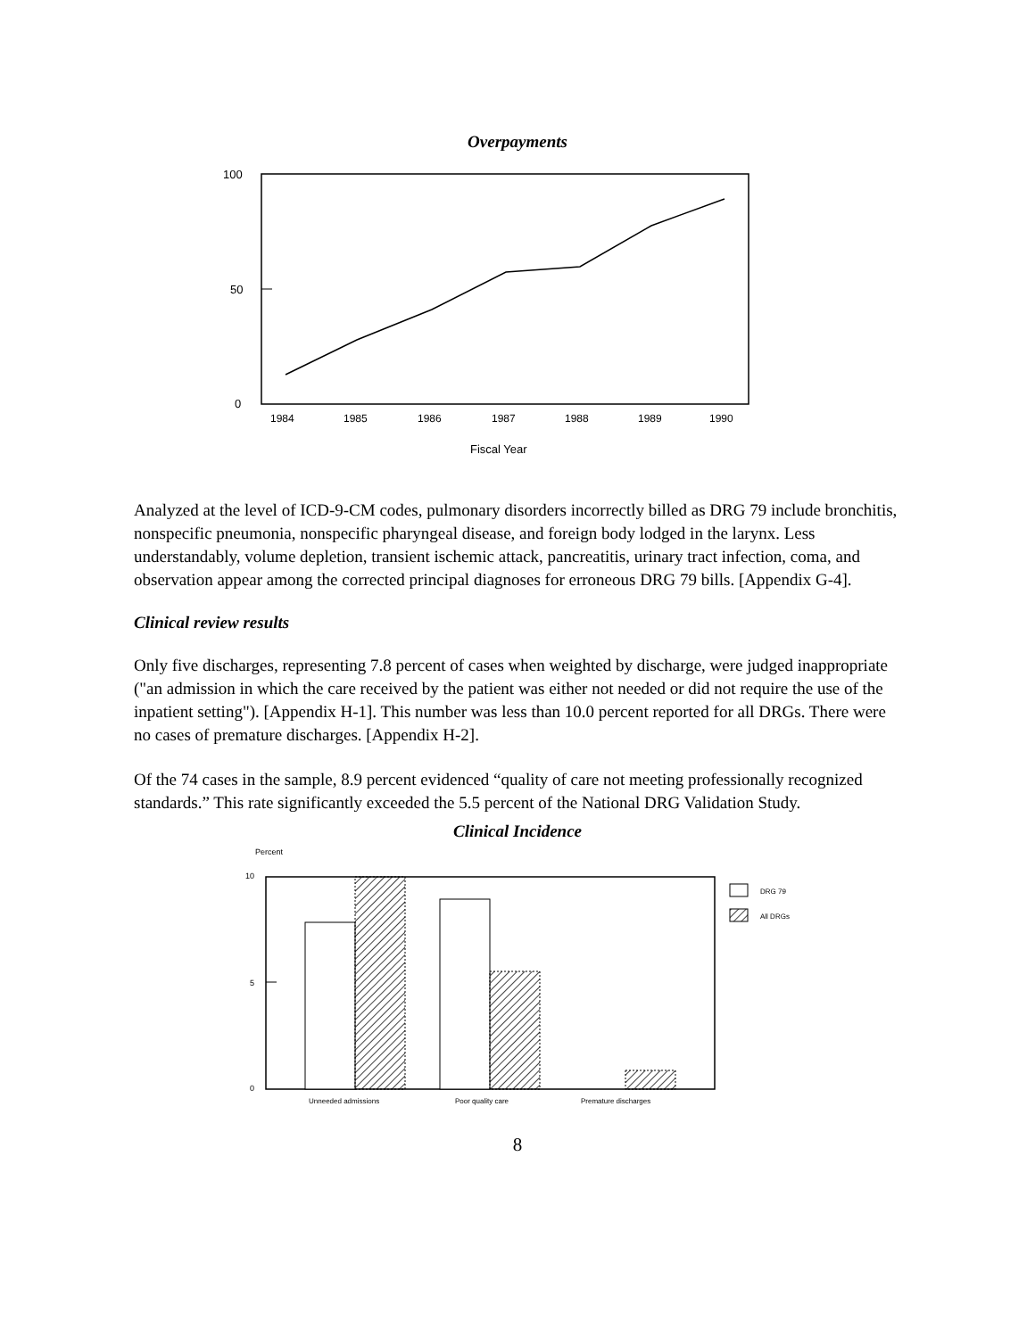Overpayments
100
50
0
1984
1985
1986
1987
1988
1989
1990
Fiscal Year
Analyzed at the level of ICD-9-CM codes, pulmonary disorders incorrectly billed as DRG 79 include bronchitis, nonspecific pneumonia, nonspecific pharyngeal disease, and foreign body lodged in the larynx. Less understandably, volume depletion, transient ischemic attack, pancreatitis, urinary tract infection, coma, and observation appear among the corrected principal diagnoses for erroneous DRG 79 bills. [Appendix G-4].
Clinical review results
Only five discharges, representing 7.8 percent of cases when weighted by discharge, were judged inappropriate ("an admission in which the care received by the patient was either not needed or did not require the use of the inpatient setting"). [Appendix H-1]. This number was less than 10.0 percent reported for all DRGs. There were no cases of premature discharges. [Appendix H-2].
Of the 74 cases in the sample, 8.9 percent evidenced “quality of care not meeting professionally recognized standards.” This rate significantly exceeded the 5.5 percent of the National DRG Validation Study.
Clinical Incidence
Percent
10
5
0
DRG 79
All DRGs
Unneeded admissions
Poor quality care
Premature discharges
8